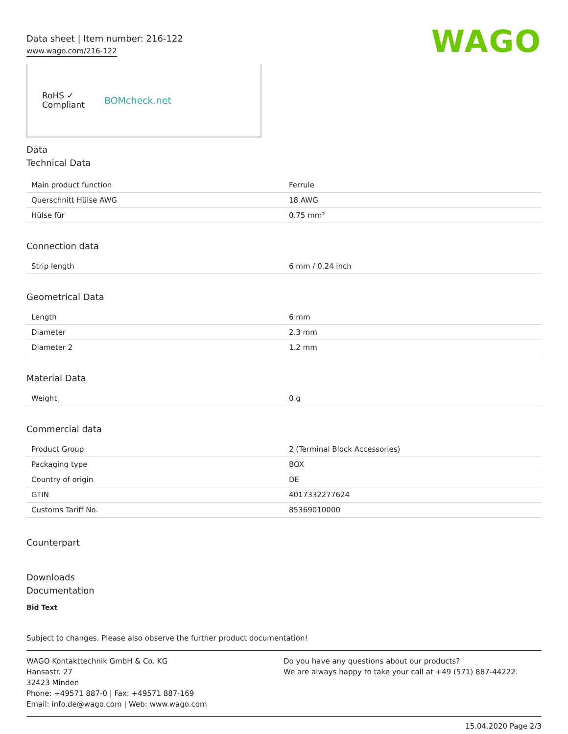Data sheet | Item number: 216-122
www.wago.com/216-122
WAGO
RoHS ✓
Compliant
BOMcheck.net
Data
Technical Data
| Main product function | Ferrule |
| Querschnitt Hülse AWG | 18 AWG |
| Hülse für | 0.75 mm² |
Connection data
| Strip length | 6 mm / 0.24 inch |
Geometrical Data
| Length | 6 mm |
| Diameter | 2.3 mm |
| Diameter 2 | 1.2 mm |
Material Data
| Weight | 0 g |
Commercial data
| Product Group | 2 (Terminal Block Accessories) |
| Packaging type | BOX |
| Country of origin | DE |
| GTIN | 4017332277624 |
| Customs Tariff No. | 85369010000 |
Counterpart
Downloads
Documentation
Bid Text
Subject to changes. Please also observe the further product documentation!
WAGO Kontakttechnik GmbH & Co. KG
Hansastr. 27
32423 Minden
Phone: +49571 887-0 | Fax: +49571 887-169
Email: info.de@wago.com | Web: www.wago.com
Do you have any questions about our products?
We are always happy to take your call at +49 (571) 887-44222.
15.04.2020 Page 2/3